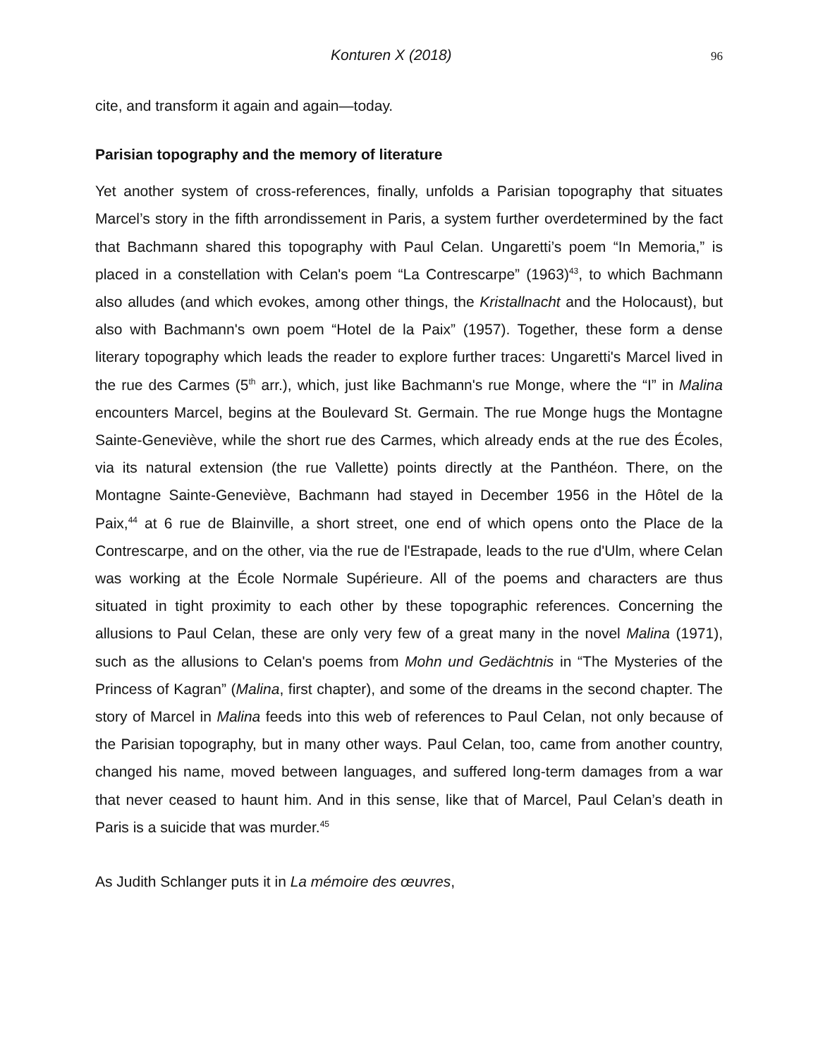Konturen X (2018) 96
cite, and transform it again and again—today.
Parisian topography and the memory of literature
Yet another system of cross-references, finally, unfolds a Parisian topography that situates Marcel’s story in the fifth arrondissement in Paris, a system further overdetermined by the fact that Bachmann shared this topography with Paul Celan. Ungaretti’s poem “In Memoria,” is placed in a constellation with Celan's poem “La Contrescarpe” (1963)<sup>43</sup>, to which Bachmann also alludes (and which evokes, among other things, the Kristallnacht and the Holocaust), but also with Bachmann's own poem “Hotel de la Paix” (1957). Together, these form a dense literary topography which leads the reader to explore further traces: Ungaretti's Marcel lived in the rue des Carmes (5<sup>th</sup> arr.), which, just like Bachmann's rue Monge, where the “I” in Malina encounters Marcel, begins at the Boulevard St. Germain. The rue Monge hugs the Montagne Sainte-Geneviève, while the short rue des Carmes, which already ends at the rue des Écoles, via its natural extension (the rue Vallette) points directly at the Panthéon. There, on the Montagne Sainte-Geneviève, Bachmann had stayed in December 1956 in the Hôtel de la Paix,<sup>44</sup> at 6 rue de Blainville, a short street, one end of which opens onto the Place de la Contrescarpe, and on the other, via the rue de l'Estrapade, leads to the rue d'Ulm, where Celan was working at the École Normale Supérieure. All of the poems and characters are thus situated in tight proximity to each other by these topographic references. Concerning the allusions to Paul Celan, these are only very few of a great many in the novel Malina (1971), such as the allusions to Celan's poems from Mohn und Gedächtnis in “The Mysteries of the Princess of Kagran” (Malina, first chapter), and some of the dreams in the second chapter. The story of Marcel in Malina feeds into this web of references to Paul Celan, not only because of the Parisian topography, but in many other ways. Paul Celan, too, came from another country, changed his name, moved between languages, and suffered long-term damages from a war that never ceased to haunt him. And in this sense, like that of Marcel, Paul Celan’s death in Paris is a suicide that was murder.<sup>45</sup>
As Judith Schlanger puts it in La mémoire des œuvres,